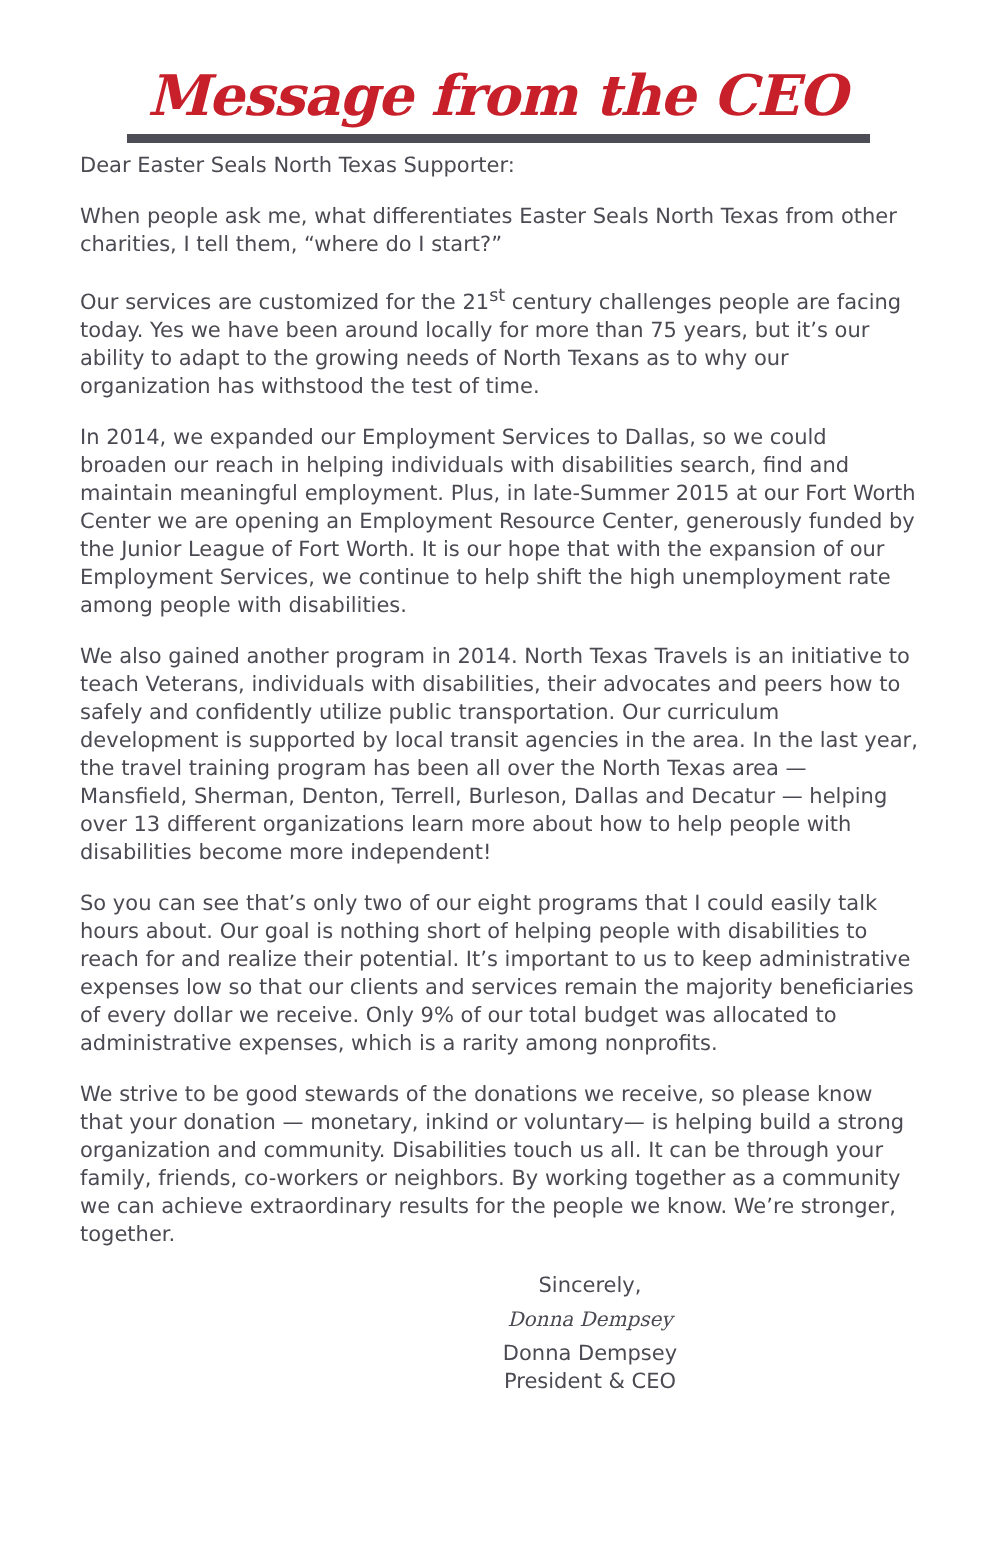Message from the CEO
Dear Easter Seals North Texas Supporter:
When people ask me, what differentiates Easter Seals North Texas from other charities, I tell them, “where do I start?”
Our services are customized for the 21<sup>st</sup> century challenges people are facing today. Yes we have been around locally for more than 75 years, but it’s our ability to adapt to the growing needs of North Texans as to why our organization has withstood the test of time.
In 2014, we expanded our Employment Services to Dallas, so we could broaden our reach in helping individuals with disabilities search, find and maintain meaningful employment. Plus, in late-Summer 2015 at our Fort Worth Center we are opening an Employment Resource Center, generously funded by the Junior League of Fort Worth. It is our hope that with the expansion of our Employment Services, we continue to help shift the high unemployment rate among people with disabilities.
We also gained another program in 2014. North Texas Travels is an initiative to teach Veterans, individuals with disabilities, their advocates and peers how to safely and confidently utilize public transportation. Our curriculum development is supported by local transit agencies in the area. In the last year, the travel training program has been all over the North Texas area — Mansfield, Sherman, Denton, Terrell, Burleson, Dallas and Decatur — helping over 13 different organizations learn more about how to help people with disabilities become more independent!
So you can see that’s only two of our eight programs that I could easily talk hours about. Our goal is nothing short of helping people with disabilities to reach for and realize their potential. It’s important to us to keep administrative expenses low so that our clients and services remain the majority beneficiaries of every dollar we receive. Only 9% of our total budget was allocated to administrative expenses, which is a rarity among nonprofits.
We strive to be good stewards of the donations we receive, so please know that your donation — monetary, inkind or voluntary— is helping build a strong organization and community. Disabilities touch us all. It can be through your family, friends, co-workers or neighbors. By working together as a community we can achieve extraordinary results for the people we know. We’re stronger, together.
Sincerely,
Donna Dempsey
Donna Dempsey
President & CEO